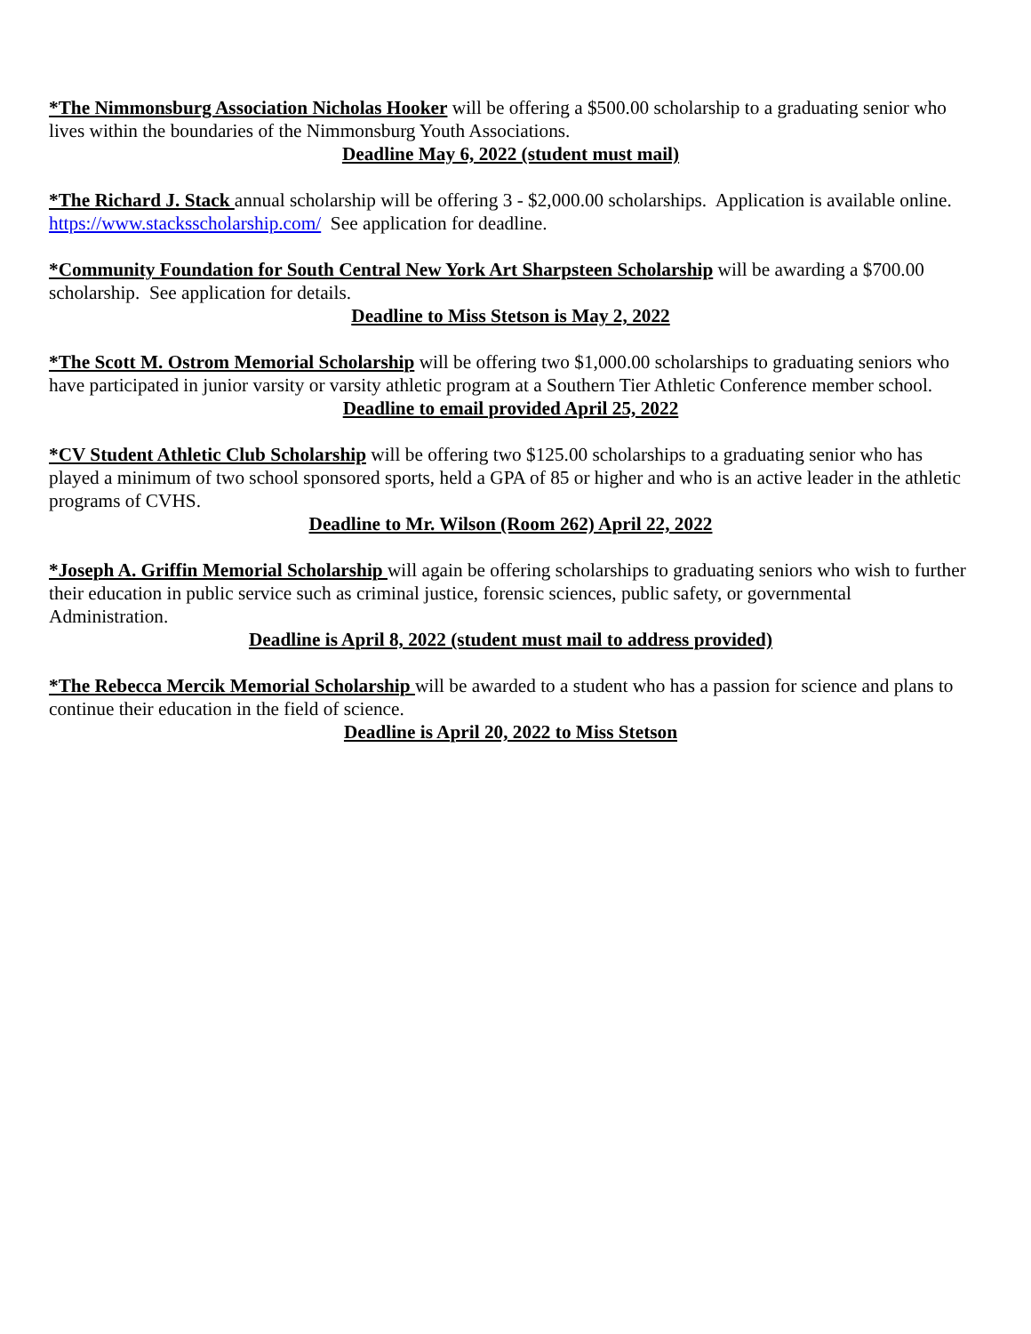*The Nimmonsburg Association Nicholas Hooker will be offering a $500.00 scholarship to a graduating senior who lives within the boundaries of the Nimmonsburg Youth Associations.
Deadline May 6, 2022 (student must mail)
*The Richard J. Stack annual scholarship will be offering 3 - $2,000.00 scholarships. Application is available online. https://www.stacksscholarship.com/ See application for deadline.
*Community Foundation for South Central New York Art Sharpsteen Scholarship will be awarding a $700.00 scholarship. See application for details.
Deadline to Miss Stetson is May 2, 2022
*The Scott M. Ostrom Memorial Scholarship will be offering two $1,000.00 scholarships to graduating seniors who have participated in junior varsity or varsity athletic program at a Southern Tier Athletic Conference member school.
Deadline to email provided April 25, 2022
*CV Student Athletic Club Scholarship will be offering two $125.00 scholarships to a graduating senior who has played a minimum of two school sponsored sports, held a GPA of 85 or higher and who is an active leader in the athletic programs of CVHS.
Deadline to Mr. Wilson (Room 262) April 22, 2022
*Joseph A. Griffin Memorial Scholarship will again be offering scholarships to graduating seniors who wish to further their education in public service such as criminal justice, forensic sciences, public safety, or governmental Administration.
Deadline is April 8, 2022 (student must mail to address provided)
*The Rebecca Mercik Memorial Scholarship will be awarded to a student who has a passion for science and plans to continue their education in the field of science.
Deadline is April 20, 2022 to Miss Stetson